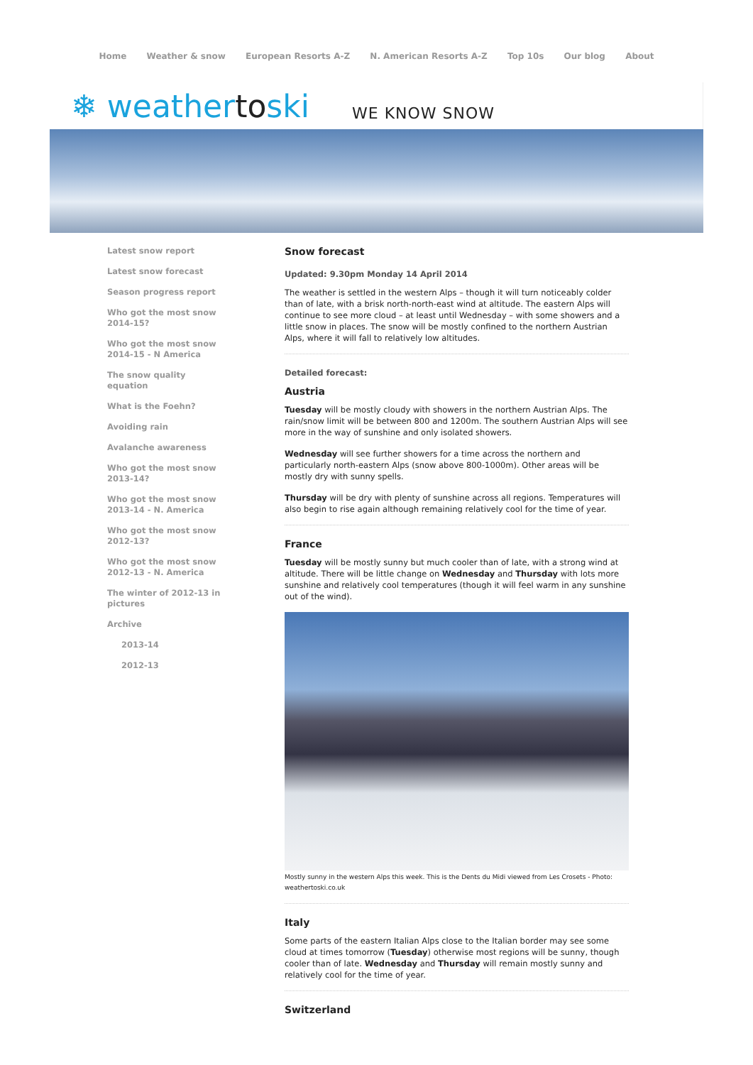Home Weather & snow European Resorts A-Z N. American Resorts A-Z Top 10s Our blog About
❄ weathertoski
WE KNOW SNOW
Latest snow report
Latest snow forecast
Season progress report
Who got the most snow 2014-15?
Who got the most snow 2014-15 - N America
The snow quality equation
What is the Foehn?
Avoiding rain
Avalanche awareness
Who got the most snow 2013-14?
Who got the most snow 2013-14 - N. America
Who got the most snow 2012-13?
Who got the most snow 2012-13 - N. America
The winter of 2012-13 in pictures
Archive
2013-14
2012-13
Snow forecast
Updated: 9.30pm Monday 14 April 2014
The weather is settled in the western Alps – though it will turn noticeably colder than of late, with a brisk north-north-east wind at altitude. The eastern Alps will continue to see more cloud – at least until Wednesday – with some showers and a little snow in places. The snow will be mostly confined to the northern Austrian Alps, where it will fall to relatively low altitudes.
Detailed forecast:
Austria
Tuesday will be mostly cloudy with showers in the northern Austrian Alps. The rain/snow limit will be between 800 and 1200m. The southern Austrian Alps will see more in the way of sunshine and only isolated showers.
Wednesday will see further showers for a time across the northern and particularly north-eastern Alps (snow above 800-1000m). Other areas will be mostly dry with sunny spells.
Thursday will be dry with plenty of sunshine across all regions. Temperatures will also begin to rise again although remaining relatively cool for the time of year.
France
Tuesday will be mostly sunny but much cooler than of late, with a strong wind at altitude. There will be little change on Wednesday and Thursday with lots more sunshine and relatively cool temperatures (though it will feel warm in any sunshine out of the wind).
Mostly sunny in the western Alps this week. This is the Dents du Midi viewed from Les Crosets - Photo: weathertoski.co.uk
Italy
Some parts of the eastern Italian Alps close to the Italian border may see some cloud at times tomorrow (Tuesday) otherwise most regions will be sunny, though cooler than of late. Wednesday and Thursday will remain mostly sunny and relatively cool for the time of year.
Switzerland